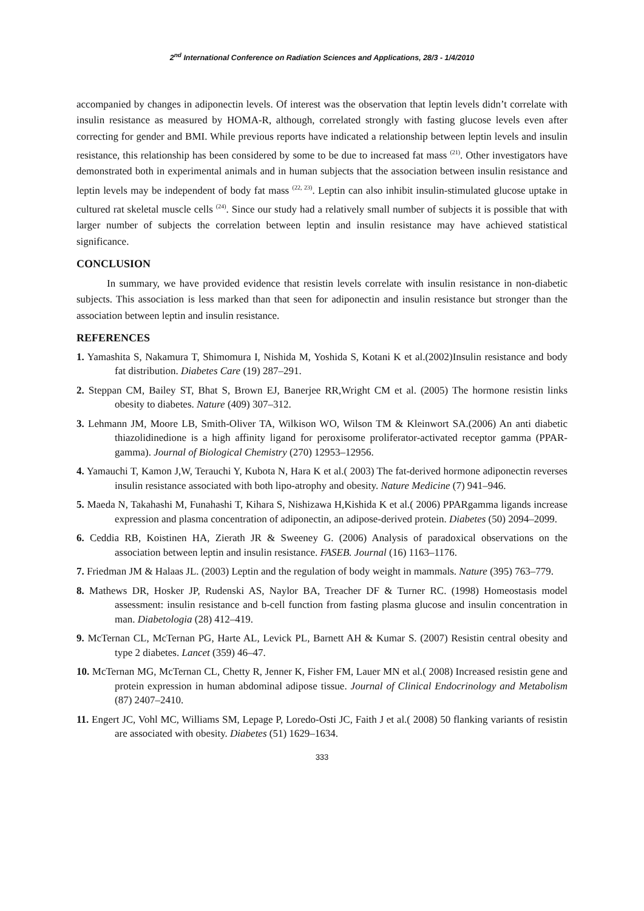2<sup>nd</sup> International Conference on Radiation Sciences and Applications, 28/3 - 1/4/2010
accompanied by changes in adiponectin levels. Of interest was the observation that leptin levels didn’t correlate with insulin resistance as measured by HOMA-R, although, correlated strongly with fasting glucose levels even after correcting for gender and BMI. While previous reports have indicated a relationship between leptin levels and insulin resistance, this relationship has been considered by some to be due to increased fat mass <sup>(21)</sup>. Other investigators have demonstrated both in experimental animals and in human subjects that the association between insulin resistance and leptin levels may be independent of body fat mass <sup>(22, 23)</sup>. Leptin can also inhibit insulin-stimulated glucose uptake in cultured rat skeletal muscle cells <sup>(24)</sup>. Since our study had a relatively small number of subjects it is possible that with larger number of subjects the correlation between leptin and insulin resistance may have achieved statistical significance.
CONCLUSION
In summary, we have provided evidence that resistin levels correlate with insulin resistance in non-diabetic subjects. This association is less marked than that seen for adiponectin and insulin resistance but stronger than the association between leptin and insulin resistance.
REFERENCES
1. Yamashita S, Nakamura T, Shimomura I, Nishida M, Yoshida S, Kotani K et al.(2002)Insulin resistance and body fat distribution. Diabetes Care (19) 287–291.
2. Steppan CM, Bailey ST, Bhat S, Brown EJ, Banerjee RR,Wright CM et al. (2005) The hormone resistin links obesity to diabetes. Nature (409) 307–312.
3. Lehmann JM, Moore LB, Smith-Oliver TA, Wilkison WO, Wilson TM & Kleinwort SA.(2006) An anti diabetic thiazolidinedione is a high affinity ligand for peroxisome proliferator-activated receptor gamma (PPAR-gamma). Journal of Biological Chemistry (270) 12953–12956.
4. Yamauchi T, Kamon J,W, Terauchi Y, Kubota N, Hara K et al.( 2003) The fat-derived hormone adiponectin reverses insulin resistance associated with both lipo-atrophy and obesity. Nature Medicine (7) 941–946.
5. Maeda N, Takahashi M, Funahashi T, Kihara S, Nishizawa H,Kishida K et al.( 2006) PPARgamma ligands increase expression and plasma concentration of adiponectin, an adipose-derived protein. Diabetes (50) 2094–2099.
6. Ceddia RB, Koistinen HA, Zierath JR & Sweeney G. (2006) Analysis of paradoxical observations on the association between leptin and insulin resistance. FASEB. Journal (16) 1163–1176.
7. Friedman JM & Halaas JL. (2003) Leptin and the regulation of body weight in mammals. Nature (395) 763–779.
8. Mathews DR, Hosker JP, Rudenski AS, Naylor BA, Treacher DF & Turner RC. (1998) Homeostasis model assessment: insulin resistance and b-cell function from fasting plasma glucose and insulin concentration in man. Diabetologia (28) 412–419.
9. McTernan CL, McTernan PG, Harte AL, Levick PL, Barnett AH & Kumar S. (2007) Resistin central obesity and type 2 diabetes. Lancet (359) 46–47.
10. McTernan MG, McTernan CL, Chetty R, Jenner K, Fisher FM, Lauer MN et al.( 2008) Increased resistin gene and protein expression in human abdominal adipose tissue. Journal of Clinical Endocrinology and Metabolism (87) 2407–2410.
11. Engert JC, Vohl MC, Williams SM, Lepage P, Loredo-Osti JC, Faith J et al.( 2008) 50 flanking variants of resistin are associated with obesity. Diabetes (51) 1629–1634.
333